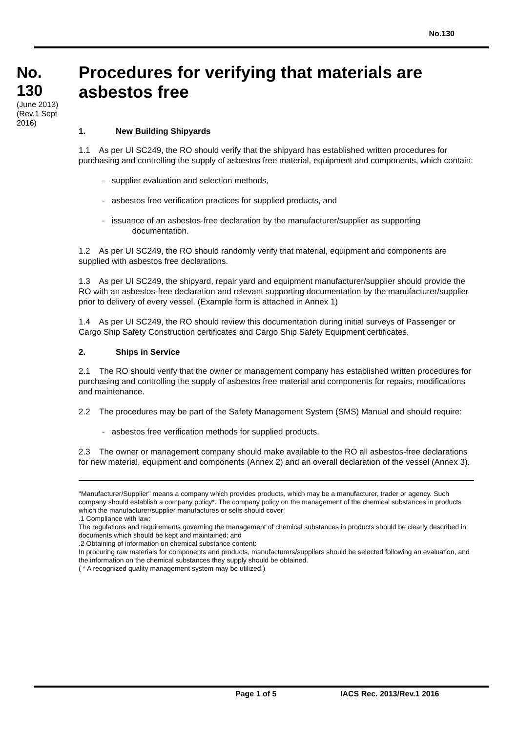No.130
No.
130
(June 2013)
(Rev.1 Sept 2016)
Procedures for verifying that materials are asbestos free
1. New Building Shipyards
1.1 As per UI SC249, the RO should verify that the shipyard has established written procedures for purchasing and controlling the supply of asbestos free material, equipment and components, which contain:
- supplier evaluation and selection methods,
- asbestos free verification practices for supplied products, and
- issuance of an asbestos-free declaration by the manufacturer/supplier as supporting
documentation.
1.2 As per UI SC249, the RO should randomly verify that material, equipment and components are supplied with asbestos free declarations.
1.3 As per UI SC249, the shipyard, repair yard and equipment manufacturer/supplier should provide the RO with an asbestos-free declaration and relevant supporting documentation by the manufacturer/supplier prior to delivery of every vessel. (Example form is attached in Annex 1)
1.4 As per UI SC249, the RO should review this documentation during initial surveys of Passenger or Cargo Ship Safety Construction certificates and Cargo Ship Safety Equipment certificates.
2. Ships in Service
2.1 The RO should verify that the owner or management company has established written procedures for purchasing and controlling the supply of asbestos free material and components for repairs, modifications and maintenance.
2.2 The procedures may be part of the Safety Management System (SMS) Manual and should require:
- asbestos free verification methods for supplied products.
2.3 The owner or management company should make available to the RO all asbestos-free declarations for new material, equipment and components (Annex 2) and an overall declaration of the vessel (Annex 3).
"Manufacturer/Supplier" means a company which provides products, which may be a manufacturer, trader or agency. Such company should establish a company policy*. The company policy on the management of the chemical substances in products which the manufacturer/supplier manufactures or sells should cover:
.1 Compliance with law:
The regulations and requirements governing the management of chemical substances in products should be clearly described in documents which should be kept and maintained; and
.2 Obtaining of information on chemical substance content:
In procuring raw materials for components and products, manufacturers/suppliers should be selected following an evaluation, and the information on the chemical substances they supply should be obtained.
( * A recognized quality management system may be utilized.)
Page 1 of 5 IACS Rec. 2013/Rev.1 2016